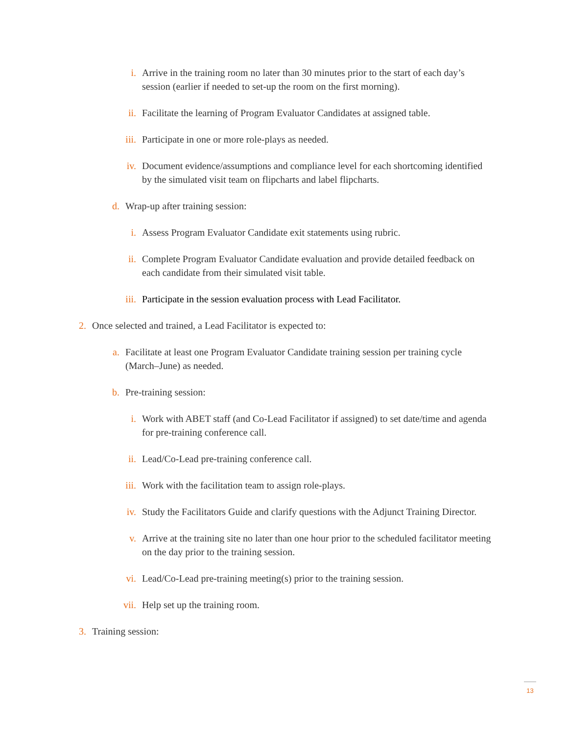i. Arrive in the training room no later than 30 minutes prior to the start of each day’s session (earlier if needed to set-up the room on the first morning).
ii. Facilitate the learning of Program Evaluator Candidates at assigned table.
iii. Participate in one or more role-plays as needed.
iv. Document evidence/assumptions and compliance level for each shortcoming identified by the simulated visit team on flipcharts and label flipcharts.
d. Wrap-up after training session:
i. Assess Program Evaluator Candidate exit statements using rubric.
ii. Complete Program Evaluator Candidate evaluation and provide detailed feedback on each candidate from their simulated visit table.
iii. Participate in the session evaluation process with Lead Facilitator.
2. Once selected and trained, a Lead Facilitator is expected to:
a. Facilitate at least one Program Evaluator Candidate training session per training cycle (March–June) as needed.
b. Pre-training session:
i. Work with ABET staff (and Co-Lead Facilitator if assigned) to set date/time and agenda for pre-training conference call.
ii. Lead/Co-Lead pre-training conference call.
iii. Work with the facilitation team to assign role-plays.
iv. Study the Facilitators Guide and clarify questions with the Adjunct Training Director.
v. Arrive at the training site no later than one hour prior to the scheduled facilitator meeting on the day prior to the training session.
vi. Lead/Co-Lead pre-training meeting(s) prior to the training session.
vii. Help set up the training room.
3. Training session:
13